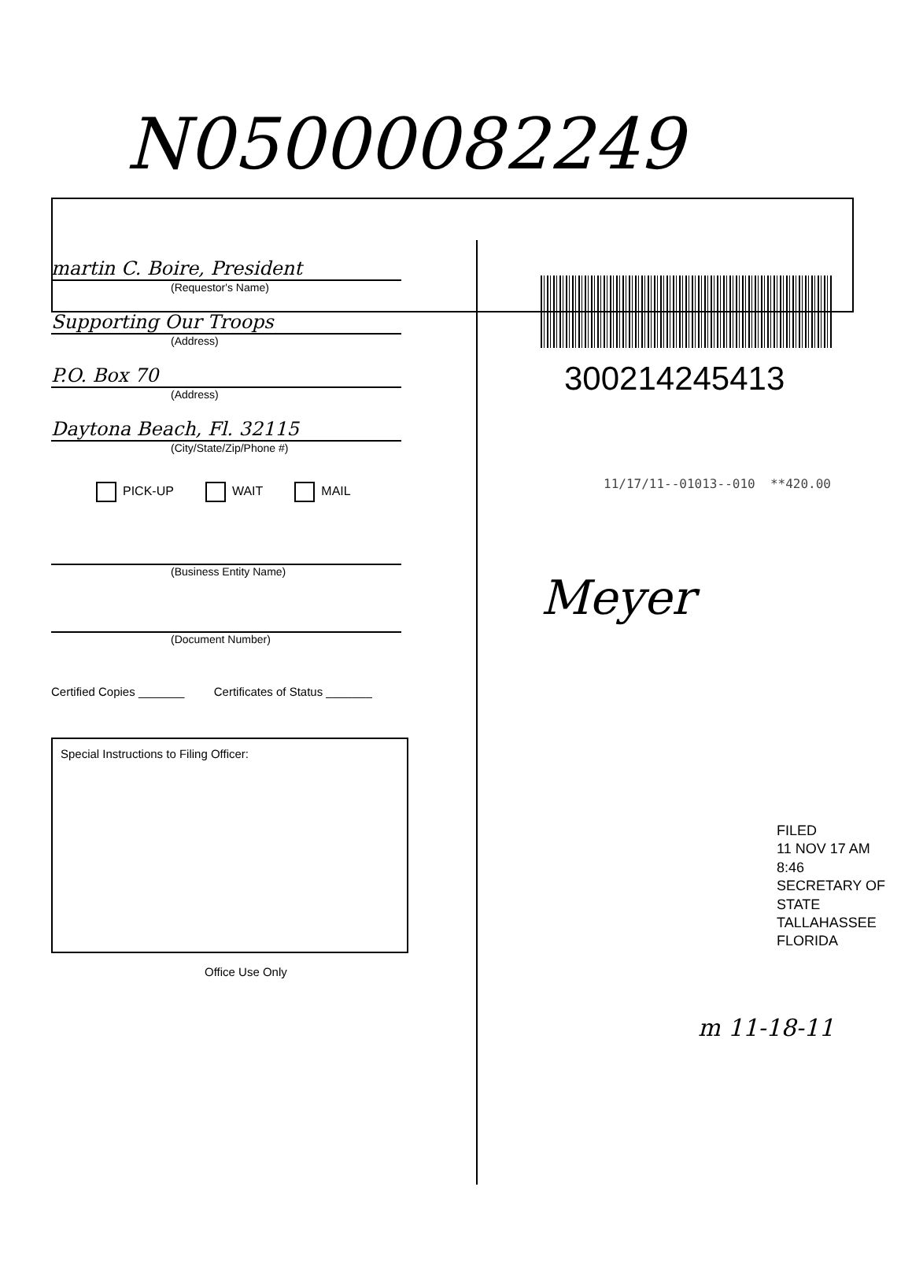N05000082249
martin C. Boire, President
(Requestor's Name)
Supporting Our Troops
(Address)
P.O. Box 70
(Address)
Daytona Beach, Fl. 32115
(City/State/Zip/Phone #)
PICK-UP WAIT MAIL
(Business Entity Name)
(Document Number)
Certified Copies _______ Certificates of Status _______
Special Instructions to Filing Officer:
Office Use Only
300214245413
11/17/11--01013--010 **420.00
Meyer
FILED
11 NOV 17 AM 8:46
SECRETARY OF STATE
TALLAHASSEE FLORIDA
m 11-18-11